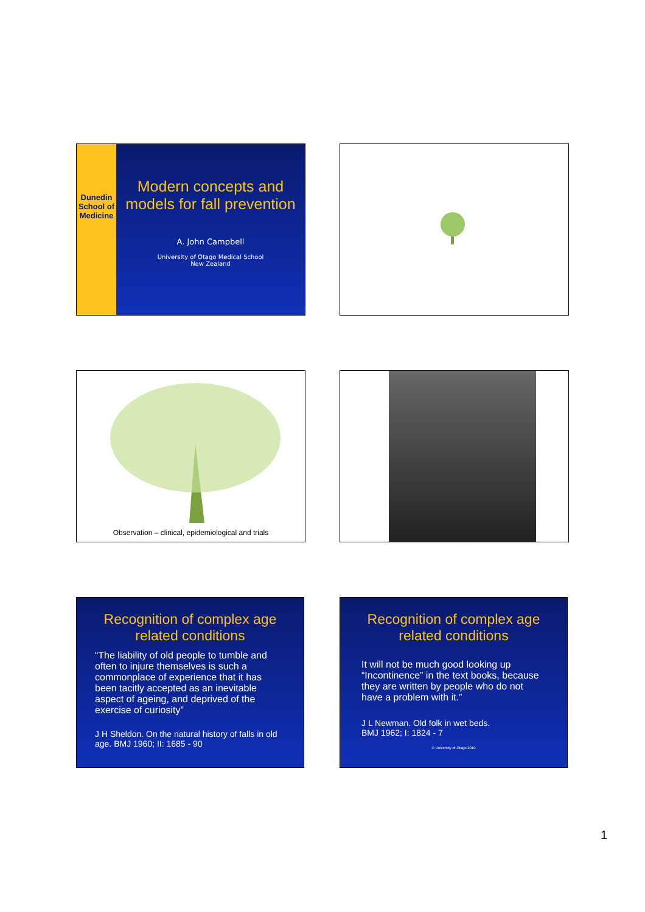Dunedin School of Medicine
Modern concepts and models for fall prevention
A. John Campbell
University of Otago Medical School
New Zealand
Observation – clinical, epidemiological and trials
Recognition of complex age related conditions
“The liability of old people to tumble and often to injure themselves is such a commonplace of experience that it has been tacitly accepted as an inevitable aspect of ageing, and deprived of the exercise of curiosity”
J H Sheldon. On the natural history of falls in old age. BMJ 1960; II: 1685 - 90
Recognition of complex age related conditions
It will not be much good looking up “Incontinence” in the text books, because they are written by people who do not have a problem with it.”
J L Newman. Old folk in wet beds.
BMJ 1962; I: 1824 - 7
© University of Otago 2010
1